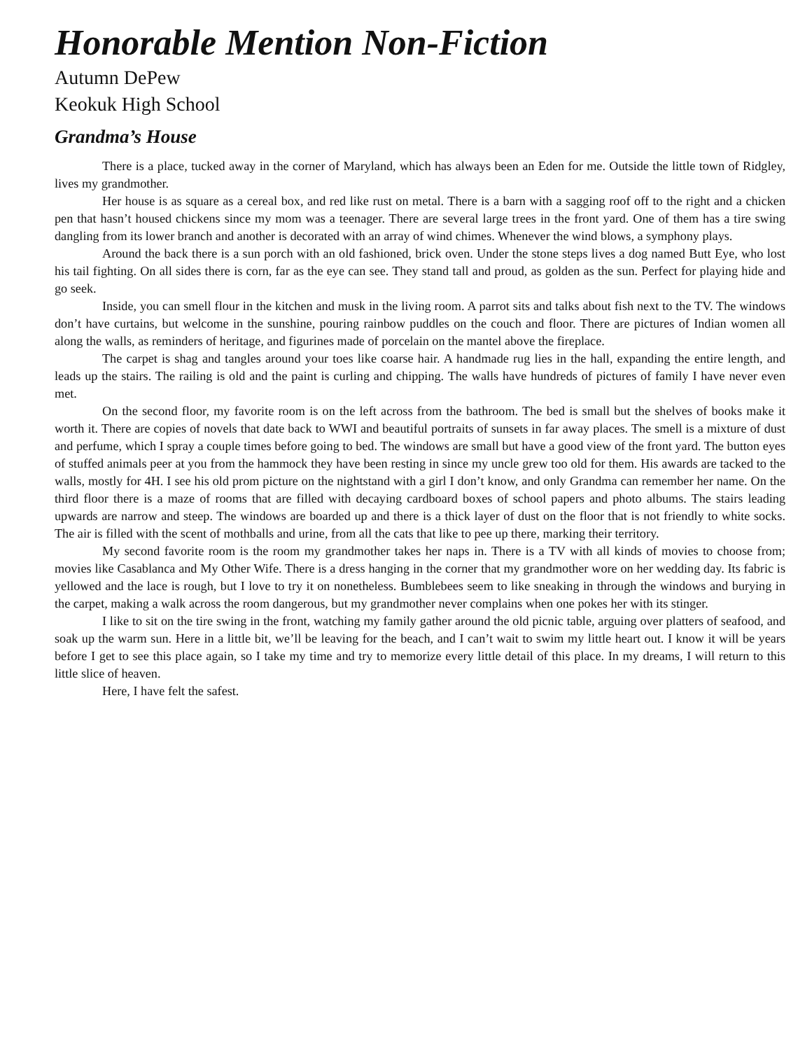Honorable Mention Non-Fiction
Autumn DePew
Keokuk High School
Grandma’s House
There is a place, tucked away in the corner of Maryland, which has always been an Eden for me. Outside the little town of Ridgley, lives my grandmother.
Her house is as square as a cereal box, and red like rust on metal. There is a barn with a sagging roof off to the right and a chicken pen that hasn’t housed chickens since my mom was a teenager. There are several large trees in the front yard. One of them has a tire swing dangling from its lower branch and another is decorated with an array of wind chimes. Whenever the wind blows, a symphony plays.
Around the back there is a sun porch with an old fashioned, brick oven. Under the stone steps lives a dog named Butt Eye, who lost his tail fighting. On all sides there is corn, far as the eye can see. They stand tall and proud, as golden as the sun. Perfect for playing hide and go seek.
Inside, you can smell flour in the kitchen and musk in the living room. A parrot sits and talks about fish next to the TV. The windows don’t have curtains, but welcome in the sunshine, pouring rainbow puddles on the couch and floor. There are pictures of Indian women all along the walls, as reminders of heritage, and figurines made of porcelain on the mantel above the fireplace.
The carpet is shag and tangles around your toes like coarse hair. A handmade rug lies in the hall, expanding the entire length, and leads up the stairs. The railing is old and the paint is curling and chipping. The walls have hundreds of pictures of family I have never even met.
On the second floor, my favorite room is on the left across from the bathroom. The bed is small but the shelves of books make it worth it. There are copies of novels that date back to WWI and beautiful portraits of sunsets in far away places. The smell is a mixture of dust and perfume, which I spray a couple times before going to bed. The windows are small but have a good view of the front yard. The button eyes of stuffed animals peer at you from the hammock they have been resting in since my uncle grew too old for them. His awards are tacked to the walls, mostly for 4H. I see his old prom picture on the nightstand with a girl I don’t know, and only Grandma can remember her name. On the third floor there is a maze of rooms that are filled with decaying cardboard boxes of school papers and photo albums. The stairs leading upwards are narrow and steep. The windows are boarded up and there is a thick layer of dust on the floor that is not friendly to white socks. The air is filled with the scent of mothballs and urine, from all the cats that like to pee up there, marking their territory.
My second favorite room is the room my grandmother takes her naps in. There is a TV with all kinds of movies to choose from; movies like Casablanca and My Other Wife. There is a dress hanging in the corner that my grandmother wore on her wedding day. Its fabric is yellowed and the lace is rough, but I love to try it on nonetheless. Bumblebees seem to like sneaking in through the windows and burying in the carpet, making a walk across the room dangerous, but my grandmother never complains when one pokes her with its stinger.
I like to sit on the tire swing in the front, watching my family gather around the old picnic table, arguing over platters of seafood, and soak up the warm sun. Here in a little bit, we’ll be leaving for the beach, and I can’t wait to swim my little heart out. I know it will be years before I get to see this place again, so I take my time and try to memorize every little detail of this place. In my dreams, I will return to this little slice of heaven.
Here, I have felt the safest.